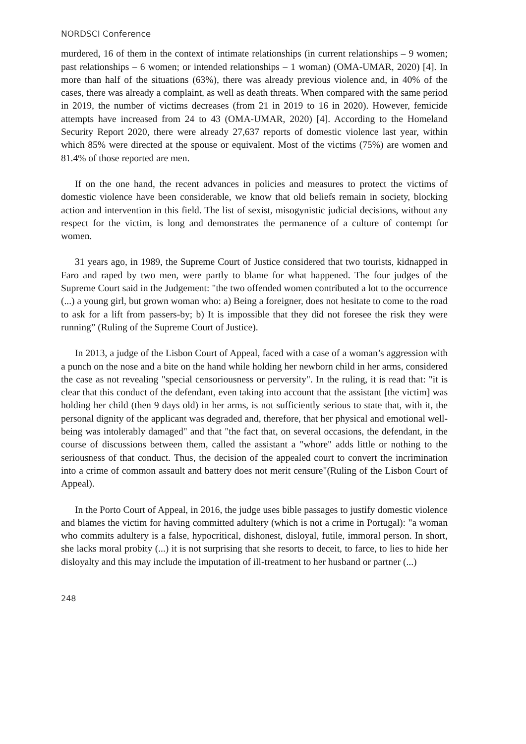NORDSCI Conference
murdered, 16 of them in the context of intimate relationships (in current relationships – 9 women; past relationships – 6 women; or intended relationships – 1 woman) (OMA-UMAR, 2020) [4]. In more than half of the situations (63%), there was already previous violence and, in 40% of the cases, there was already a complaint, as well as death threats. When compared with the same period in 2019, the number of victims decreases (from 21 in 2019 to 16 in 2020). However, femicide attempts have increased from 24 to 43 (OMA-UMAR, 2020) [4]. According to the Homeland Security Report 2020, there were already 27,637 reports of domestic violence last year, within which 85% were directed at the spouse or equivalent. Most of the victims (75%) are women and 81.4% of those reported are men.
If on the one hand, the recent advances in policies and measures to protect the victims of domestic violence have been considerable, we know that old beliefs remain in society, blocking action and intervention in this field. The list of sexist, misogynistic judicial decisions, without any respect for the victim, is long and demonstrates the permanence of a culture of contempt for women.
31 years ago, in 1989, the Supreme Court of Justice considered that two tourists, kidnapped in Faro and raped by two men, were partly to blame for what happened. The four judges of the Supreme Court said in the Judgement: "the two offended women contributed a lot to the occurrence (...) a young girl, but grown woman who: a) Being a foreigner, does not hesitate to come to the road to ask for a lift from passers-by; b) It is impossible that they did not foresee the risk they were running” (Ruling of the Supreme Court of Justice).
In 2013, a judge of the Lisbon Court of Appeal, faced with a case of a woman’s aggression with a punch on the nose and a bite on the hand while holding her newborn child in her arms, considered the case as not revealing "special censoriousness or perversity". In the ruling, it is read that: "it is clear that this conduct of the defendant, even taking into account that the assistant [the victim] was holding her child (then 9 days old) in her arms, is not sufficiently serious to state that, with it, the personal dignity of the applicant was degraded and, therefore, that her physical and emotional well-being was intolerably damaged" and that "the fact that, on several occasions, the defendant, in the course of discussions between them, called the assistant a "whore" adds little or nothing to the seriousness of that conduct. Thus, the decision of the appealed court to convert the incrimination into a crime of common assault and battery does not merit censure"(Ruling of the Lisbon Court of Appeal).
In the Porto Court of Appeal, in 2016, the judge uses bible passages to justify domestic violence and blames the victim for having committed adultery (which is not a crime in Portugal): "a woman who commits adultery is a false, hypocritical, dishonest, disloyal, futile, immoral person. In short, she lacks moral probity (...) it is not surprising that she resorts to deceit, to farce, to lies to hide her disloyalty and this may include the imputation of ill-treatment to her husband or partner (...)
248